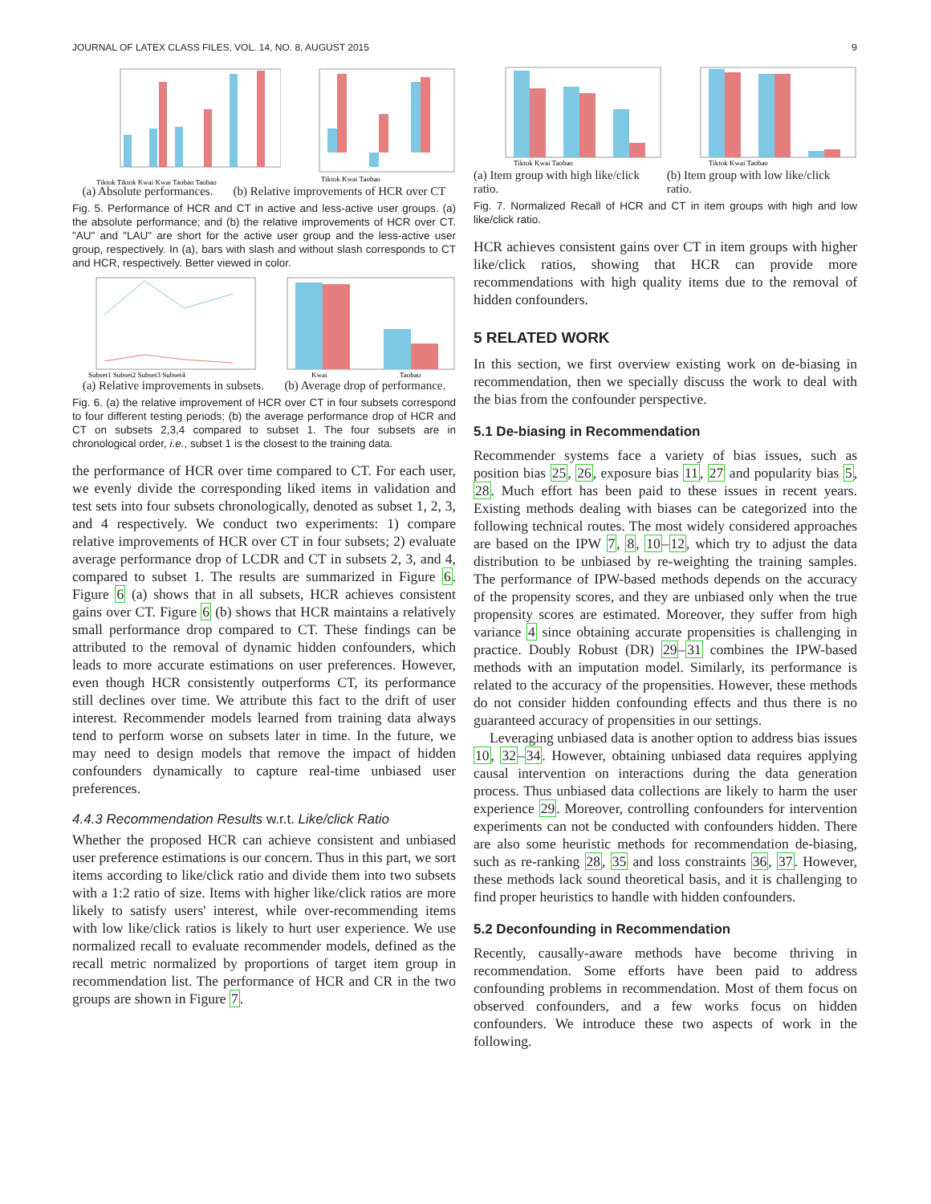JOURNAL OF LATEX CLASS FILES, VOL. 14, NO. 8, AUGUST 2015 9
Tiktok Tiktok Kwai Kwai Taobao Taobao
Tiktok Kwai Taobao
(a) Absolute performances. (b) Relative improvements of HCR over CT
Fig. 5. Performance of HCR and CT in active and less-active user groups. (a) the absolute performance; and (b) the relative improvements of HCR over CT. "AU" and "LAU" are short for the active user group and the less-active user group, respectively. In (a), bars with slash and without slash corresponds to CT and HCR, respectively. Better viewed in color.
Subset1 Subset2 Subset3 Subset4
Kwai
Taobao
(a) Relative improvements in subsets. (b) Average drop of performance.
Fig. 6. (a) the relative improvement of HCR over CT in four subsets correspond to four different testing periods; (b) the average performance drop of HCR and CT on subsets 2,3,4 compared to subset 1. The four subsets are in chronological order, i.e., subset 1 is the closest to the training data.
the performance of HCR over time compared to CT. For each user, we evenly divide the corresponding liked items in validation and test sets into four subsets chronologically, denoted as subset 1, 2, 3, and 4 respectively. We conduct two experiments: 1) compare relative improvements of HCR over CT in four subsets; 2) evaluate average performance drop of LCDR and CT in subsets 2, 3, and 4, compared to subset 1. The results are summarized in Figure 6. Figure 6 (a) shows that in all subsets, HCR achieves consistent gains over CT. Figure 6 (b) shows that HCR maintains a relatively small performance drop compared to CT. These findings can be attributed to the removal of dynamic hidden confounders, which leads to more accurate estimations on user preferences. However, even though HCR consistently outperforms CT, its performance still declines over time. We attribute this fact to the drift of user interest. Recommender models learned from training data always tend to perform worse on subsets later in time. In the future, we may need to design models that remove the impact of hidden confounders dynamically to capture real-time unbiased user preferences.
4.4.3 Recommendation Results w.r.t. Like/click Ratio
Whether the proposed HCR can achieve consistent and unbiased user preference estimations is our concern. Thus in this part, we sort items according to like/click ratio and divide them into two subsets with a 1:2 ratio of size. Items with higher like/click ratios are more likely to satisfy users' interest, while over-recommending items with low like/click ratios is likely to hurt user experience. We use normalized recall to evaluate recommender models, defined as the recall metric normalized by proportions of target item group in recommendation list. The performance of HCR and CR in the two groups are shown in Figure 7.
Tiktok Kwai Taobao
Tiktok Kwai Taobao
(a) Item group with high like/click ratio. (b) Item group with low like/click ratio.
Fig. 7. Normalized Recall of HCR and CT in item groups with high and low like/click ratio.
HCR achieves consistent gains over CT in item groups with higher like/click ratios, showing that HCR can provide more recommendations with high quality items due to the removal of hidden confounders.
5 RELATED WORK
In this section, we first overview existing work on de-biasing in recommendation, then we specially discuss the work to deal with the bias from the confounder perspective.
5.1 De-biasing in Recommendation
Recommender systems face a variety of bias issues, such as position bias 25, 26, exposure bias 11, 27 and popularity bias 5, 28. Much effort has been paid to these issues in recent years. Existing methods dealing with biases can be categorized into the following technical routes. The most widely considered approaches are based on the IPW 7, 8, 10–12, which try to adjust the data distribution to be unbiased by re-weighting the training samples. The performance of IPW-based methods depends on the accuracy of the propensity scores, and they are unbiased only when the true propensity scores are estimated. Moreover, they suffer from high variance 4 since obtaining accurate propensities is challenging in practice. Doubly Robust (DR) 29–31 combines the IPW-based methods with an imputation model. Similarly, its performance is related to the accuracy of the propensities. However, these methods do not consider hidden confounding effects and thus there is no guaranteed accuracy of propensities in our settings.
Leveraging unbiased data is another option to address bias issues 10, 32–34. However, obtaining unbiased data requires applying causal intervention on interactions during the data generation process. Thus unbiased data collections are likely to harm the user experience 29. Moreover, controlling confounders for intervention experiments can not be conducted with confounders hidden. There are also some heuristic methods for recommendation de-biasing, such as re-ranking 28, 35 and loss constraints 36, 37. However, these methods lack sound theoretical basis, and it is challenging to find proper heuristics to handle with hidden confounders.
5.2 Deconfounding in Recommendation
Recently, causally-aware methods have become thriving in recommendation. Some efforts have been paid to address confounding problems in recommendation. Most of them focus on observed confounders, and a few works focus on hidden confounders. We introduce these two aspects of work in the following.